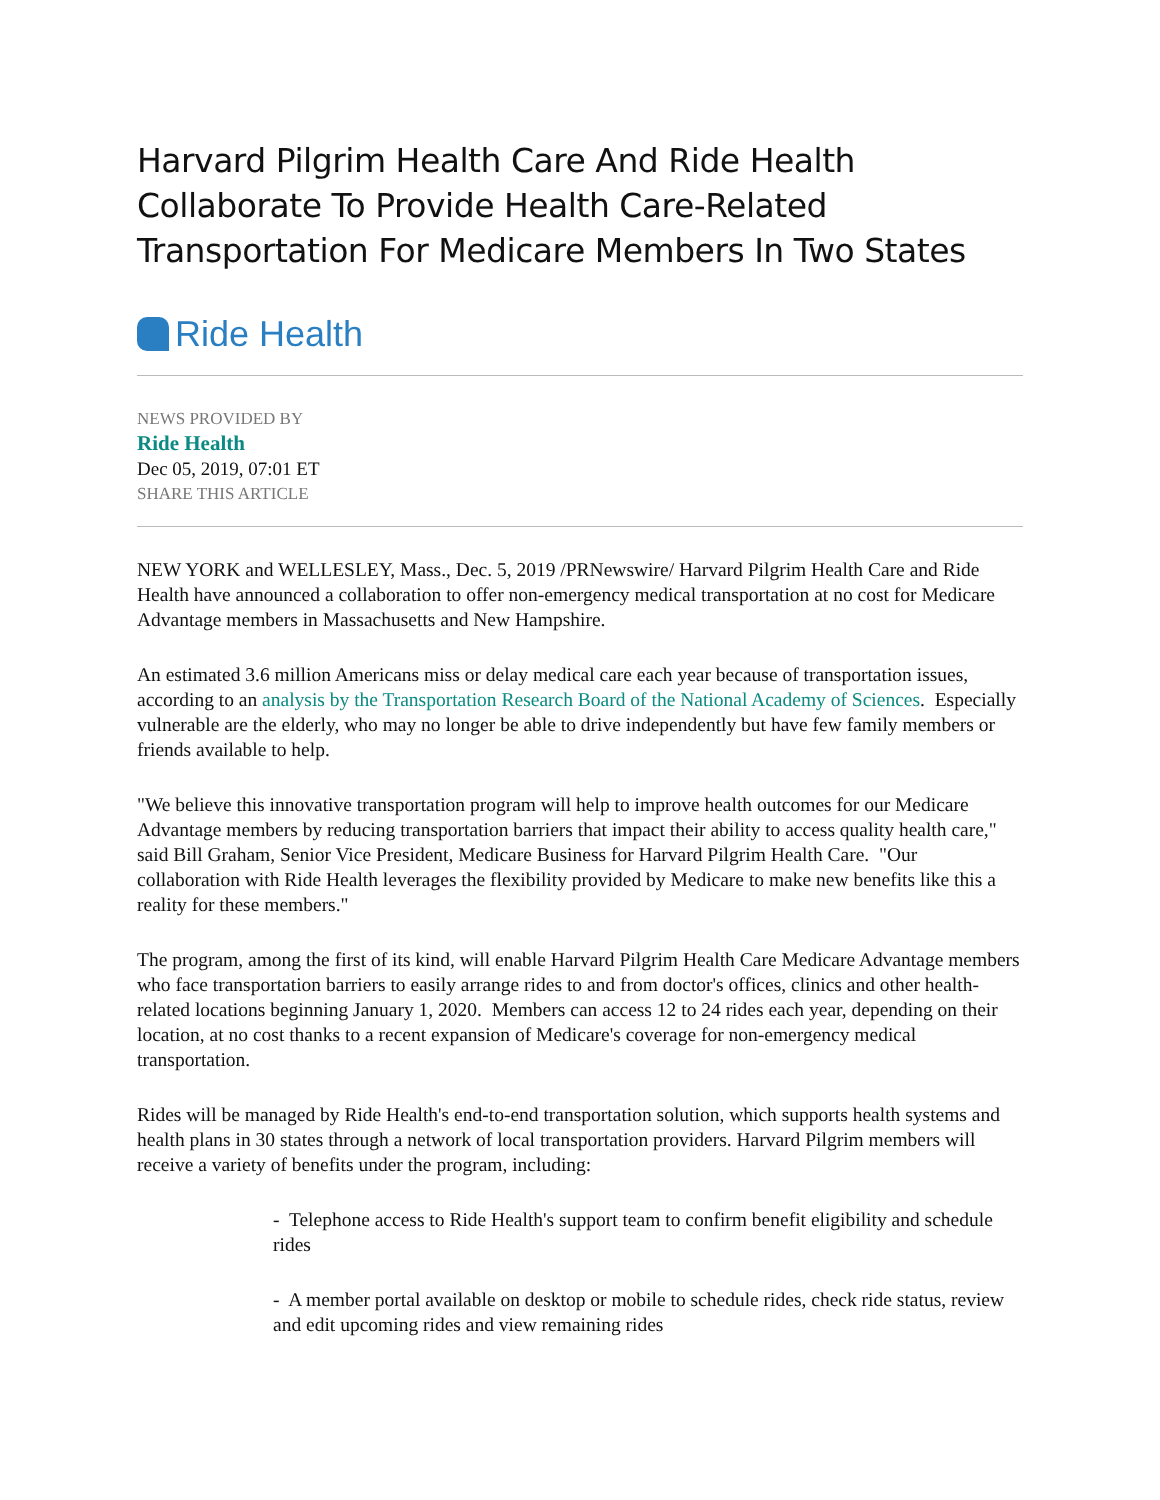Harvard Pilgrim Health Care And Ride Health Collaborate To Provide Health Care-Related Transportation For Medicare Members In Two States
Ride Health
NEWS PROVIDED BY
Ride Health
Dec 05, 2019, 07:01 ET
SHARE THIS ARTICLE
NEW YORK and WELLESLEY, Mass., Dec. 5, 2019 /PRNewswire/ Harvard Pilgrim Health Care and Ride Health have announced a collaboration to offer non-emergency medical transportation at no cost for Medicare Advantage members in Massachusetts and New Hampshire.
An estimated 3.6 million Americans miss or delay medical care each year because of transportation issues, according to an analysis by the Transportation Research Board of the National Academy of Sciences. Especially vulnerable are the elderly, who may no longer be able to drive independently but have few family members or friends available to help.
"We believe this innovative transportation program will help to improve health outcomes for our Medicare Advantage members by reducing transportation barriers that impact their ability to access quality health care," said Bill Graham, Senior Vice President, Medicare Business for Harvard Pilgrim Health Care. "Our collaboration with Ride Health leverages the flexibility provided by Medicare to make new benefits like this a reality for these members."
The program, among the first of its kind, will enable Harvard Pilgrim Health Care Medicare Advantage members who face transportation barriers to easily arrange rides to and from doctor's offices, clinics and other health-related locations beginning January 1, 2020. Members can access 12 to 24 rides each year, depending on their location, at no cost thanks to a recent expansion of Medicare's coverage for non-emergency medical transportation.
Rides will be managed by Ride Health's end-to-end transportation solution, which supports health systems and health plans in 30 states through a network of local transportation providers. Harvard Pilgrim members will receive a variety of benefits under the program, including:
- Telephone access to Ride Health's support team to confirm benefit eligibility and schedule rides
- A member portal available on desktop or mobile to schedule rides, check ride status, review and edit upcoming rides and view remaining rides